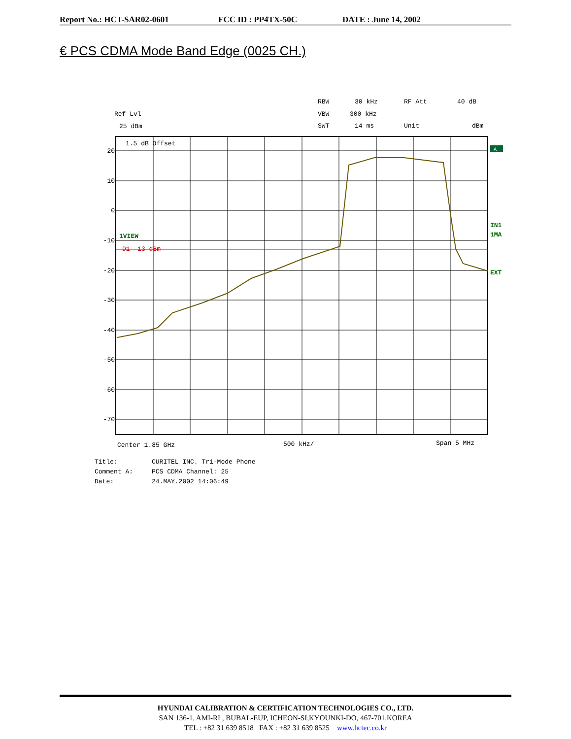Report No.: HCT-SAR02-0601 FCC ID : PP4TX-50C DATE : June 14, 2002
€ PCS CDMA Mode Band Edge (0025 CH.)
Ref Lvl
25 dBm
RBW
30 kHz
RF Att
40 dB
VBW
300 kHz
SWT
14 ms
Unit
dBm
1.5 dB Offset
20
10
0
-10
-20
-30
-40
-50
-60
-70
1VIEW
D1 -13 dBm
A
IN1
1MA
EXT
Center 1.85 GHz
500 kHz/
Span 5 MHz
Title:
CURITEL INC. Tri-Mode Phone
Comment A:
PCS CDMA Channel: 25
Date:
24.MAY.2002 14:06:49
HYUNDAI CALIBRATION & CERTIFICATION TECHNOLOGIES CO., LTD.
SAN 136-1, AMI-RI , BUBAL-EUP, ICHEON-SI,KYOUNKI-DO, 467-701,KOREA
TEL : +82 31 639 8518 FAX : +82 31 639 8525 www.hctec.co.kr